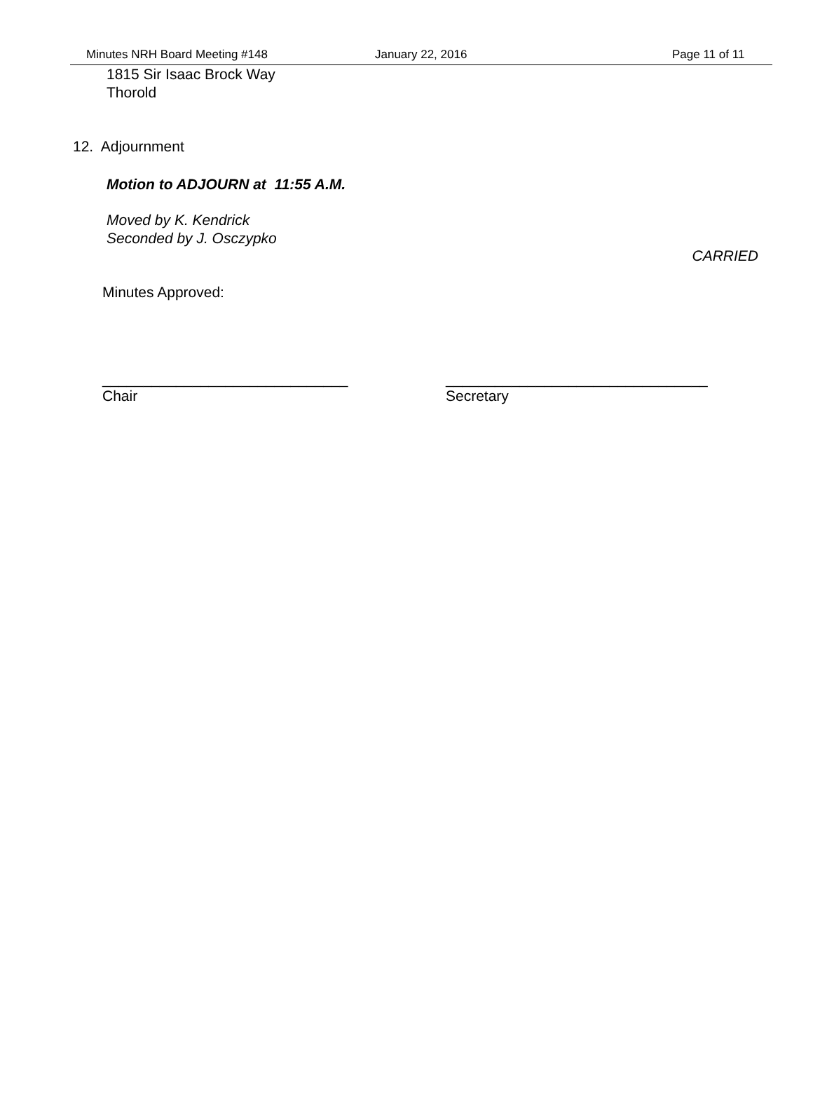Minutes NRH Board Meeting #148 January 22, 2016 Page 11 of 11
1815 Sir Isaac Brock Way
Thorold
12. Adjournment
Motion to ADJOURN at 11:55 A.M.
Moved by K. Kendrick
Seconded by J. Osczypko
CARRIED
Minutes Approved:
______________________________
Chair
________________________________
Secretary